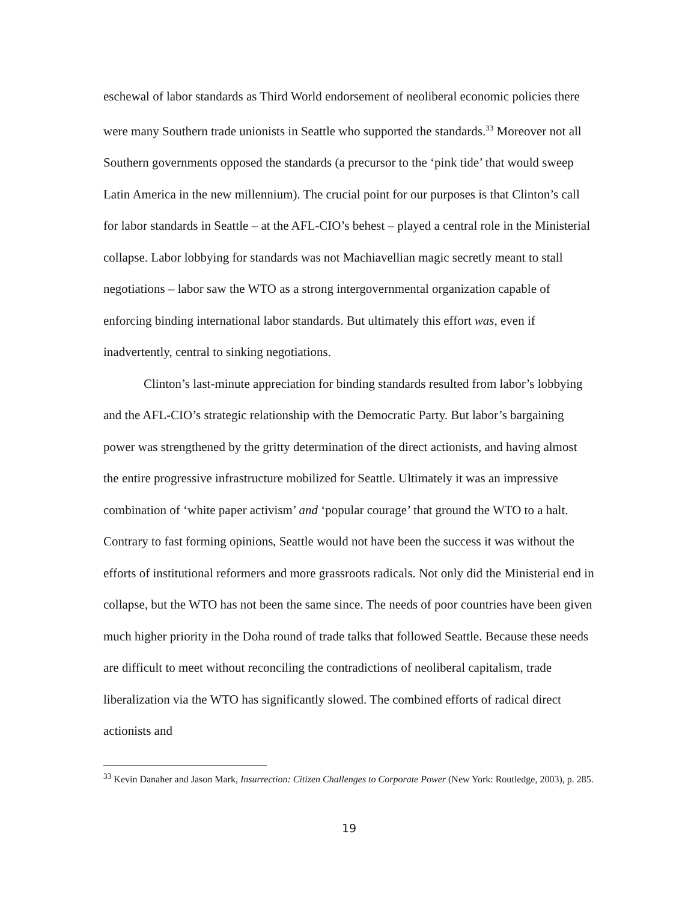eschewal of labor standards as Third World endorsement of neoliberal economic policies there were many Southern trade unionists in Seattle who supported the standards.<sup>33</sup> Moreover not all Southern governments opposed the standards (a precursor to the ‘pink tide’ that would sweep Latin America in the new millennium). The crucial point for our purposes is that Clinton’s call for labor standards in Seattle – at the AFL-CIO’s behest – played a central role in the Ministerial collapse. Labor lobbying for standards was not Machiavellian magic secretly meant to stall negotiations – labor saw the WTO as a strong intergovernmental organization capable of enforcing binding international labor standards. But ultimately this effort was, even if inadvertently, central to sinking negotiations.
Clinton’s last-minute appreciation for binding standards resulted from labor’s lobbying and the AFL-CIO’s strategic relationship with the Democratic Party. But labor’s bargaining power was strengthened by the gritty determination of the direct actionists, and having almost the entire progressive infrastructure mobilized for Seattle. Ultimately it was an impressive combination of ‘white paper activism’ and ‘popular courage’ that ground the WTO to a halt. Contrary to fast forming opinions, Seattle would not have been the success it was without the efforts of institutional reformers and more grassroots radicals. Not only did the Ministerial end in collapse, but the WTO has not been the same since. The needs of poor countries have been given much higher priority in the Doha round of trade talks that followed Seattle. Because these needs are difficult to meet without reconciling the contradictions of neoliberal capitalism, trade liberalization via the WTO has significantly slowed. The combined efforts of radical direct actionists and
<sup>33</sup> Kevin Danaher and Jason Mark, Insurrection: Citizen Challenges to Corporate Power (New York: Routledge, 2003), p. 285.
19